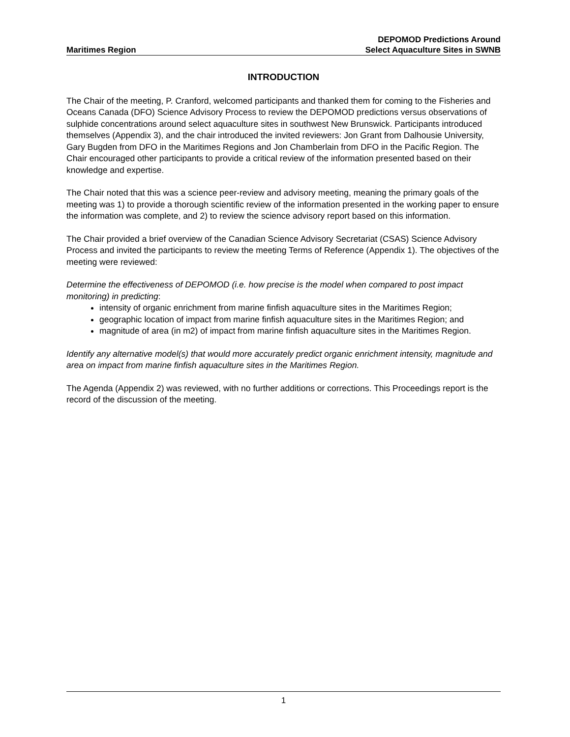Maritimes Region
DEPOMOD Predictions Around
Select Aquaculture Sites in SWNB
INTRODUCTION
The Chair of the meeting, P. Cranford, welcomed participants and thanked them for coming to the Fisheries and Oceans Canada (DFO) Science Advisory Process to review the DEPOMOD predictions versus observations of sulphide concentrations around select aquaculture sites in southwest New Brunswick. Participants introduced themselves (Appendix 3), and the chair introduced the invited reviewers: Jon Grant from Dalhousie University, Gary Bugden from DFO in the Maritimes Regions and Jon Chamberlain from DFO in the Pacific Region. The Chair encouraged other participants to provide a critical review of the information presented based on their knowledge and expertise.
The Chair noted that this was a science peer-review and advisory meeting, meaning the primary goals of the meeting was 1) to provide a thorough scientific review of the information presented in the working paper to ensure the information was complete, and 2) to review the science advisory report based on this information.
The Chair provided a brief overview of the Canadian Science Advisory Secretariat (CSAS) Science Advisory Process and invited the participants to review the meeting Terms of Reference (Appendix 1). The objectives of the meeting were reviewed:
Determine the effectiveness of DEPOMOD (i.e. how precise is the model when compared to post impact monitoring) in predicting:
intensity of organic enrichment from marine finfish aquaculture sites in the Maritimes Region;
geographic location of impact from marine finfish aquaculture sites in the Maritimes Region; and
magnitude of area (in m2) of impact from marine finfish aquaculture sites in the Maritimes Region.
Identify any alternative model(s) that would more accurately predict organic enrichment intensity, magnitude and area on impact from marine finfish aquaculture sites in the Maritimes Region.
The Agenda (Appendix 2) was reviewed, with no further additions or corrections. This Proceedings report is the record of the discussion of the meeting.
1